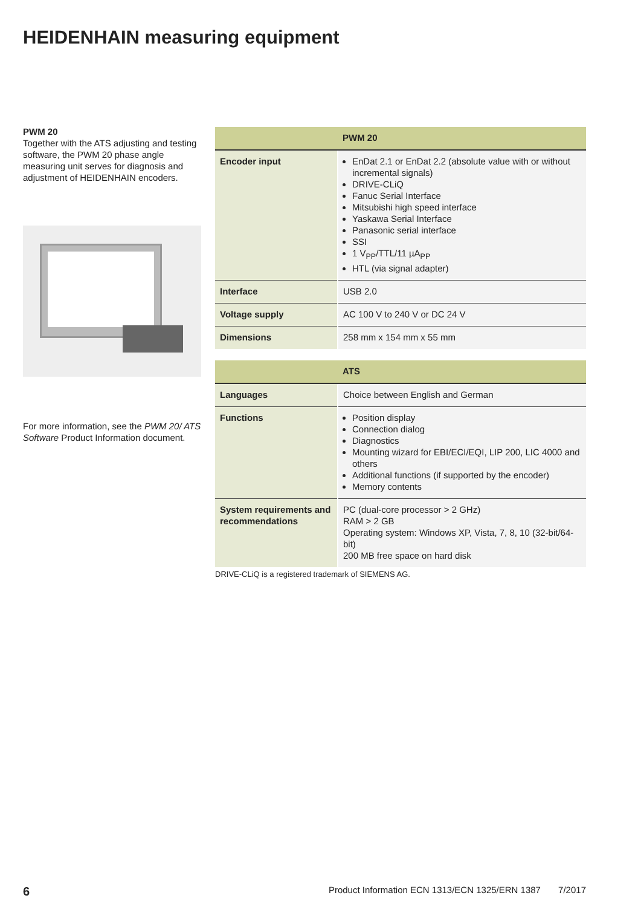HEIDENHAIN measuring equipment
PWM 20
Together with the ATS adjusting and testing software, the PWM 20 phase angle measuring unit serves for diagnosis and adjustment of HEIDENHAIN encoders.
For more information, see the PWM 20/ ATS Software Product Information document.
| | PWM 20 |
| --- | --- |
| Encoder input | EnDat 2.1 or EnDat 2.2 (absolute value with or without incremental signals) DRIVE-CLiQ Fanuc Serial Interface Mitsubishi high speed interface Yaskawa Serial Interface Panasonic serial interface SSI 1 V<sub>PP</sub>/TTL/11 µA<sub>PP</sub> HTL (via signal adapter) |
| Interface | USB 2.0 |
| Voltage supply | AC 100 V to 240 V or DC 24 V |
| Dimensions | 258 mm x 154 mm x 55 mm |
| | ATS |
| --- | --- |
| Languages | Choice between English and German |
| Functions | Position display Connection dialog Diagnostics Mounting wizard for EBI/ECI/EQI, LIP 200, LIC 4000 and others Additional functions (if supported by the encoder) Memory contents |
| System requirements and recommendations | PC (dual-core processor > 2 GHz) RAM > 2 GB Operating system: Windows XP, Vista, 7, 8, 10 (32-bit/64-bit) 200 MB free space on hard disk |
DRIVE-CLiQ is a registered trademark of SIEMENS AG.
6 Product Information ECN 1313/ECN 1325/ERN 1387 7/2017